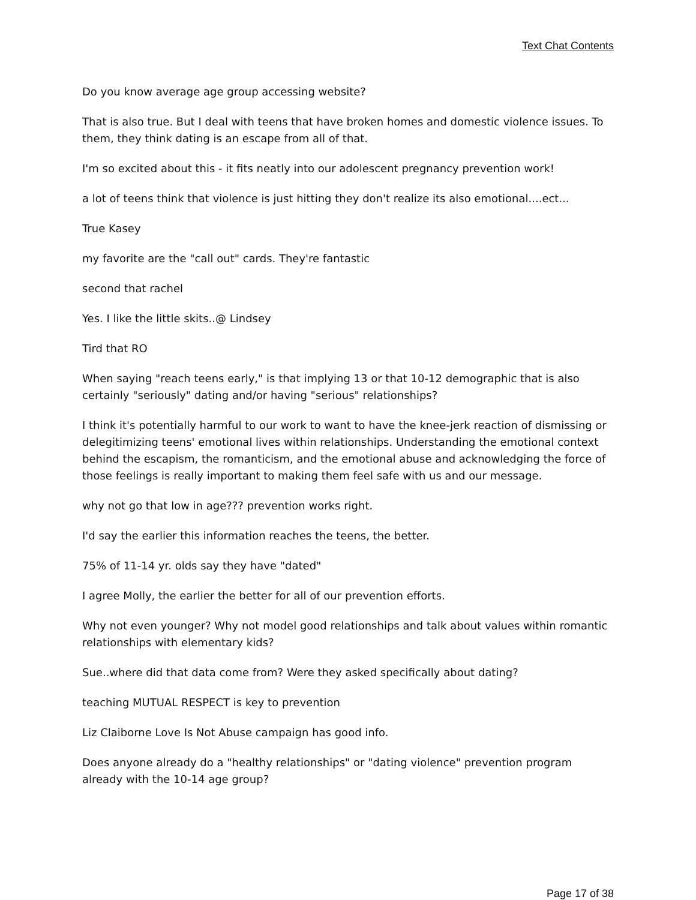Text Chat Contents
Do you know average age group accessing website?
That is also true. But I deal with teens that have broken homes and domestic violence issues. To them, they think dating is an escape from all of that.
I'm so excited about this - it fits neatly into our adolescent pregnancy prevention work!
a lot of teens think that violence is just hitting they don't realize its also emotional....ect...
True Kasey
my favorite are the "call out" cards. They're fantastic
second that rachel
Yes. I like the little skits..@ Lindsey
Tird that RO
When saying "reach teens early," is that implying 13 or that 10-12 demographic that is also certainly "seriously" dating and/or having "serious" relationships?
I think it's potentially harmful to our work to want to have the knee-jerk reaction of dismissing or delegitimizing teens' emotional lives within relationships. Understanding the emotional context behind the escapism, the romanticism, and the emotional abuse and acknowledging the force of those feelings is really important to making them feel safe with us and our message.
why not go that low in age??? prevention works right.
I'd say the earlier this information reaches the teens, the better.
75% of 11-14 yr. olds say they have "dated"
I agree Molly, the earlier the better for all of our prevention efforts.
Why not even younger? Why not model good relationships and talk about values within romantic relationships with elementary kids?
Sue..where did that data come from? Were they asked specifically about dating?
teaching MUTUAL RESPECT is key to prevention
Liz Claiborne Love Is Not Abuse campaign has good info.
Does anyone already do a "healthy relationships" or "dating violence" prevention program already with the 10-14 age group?
Page 17 of 38